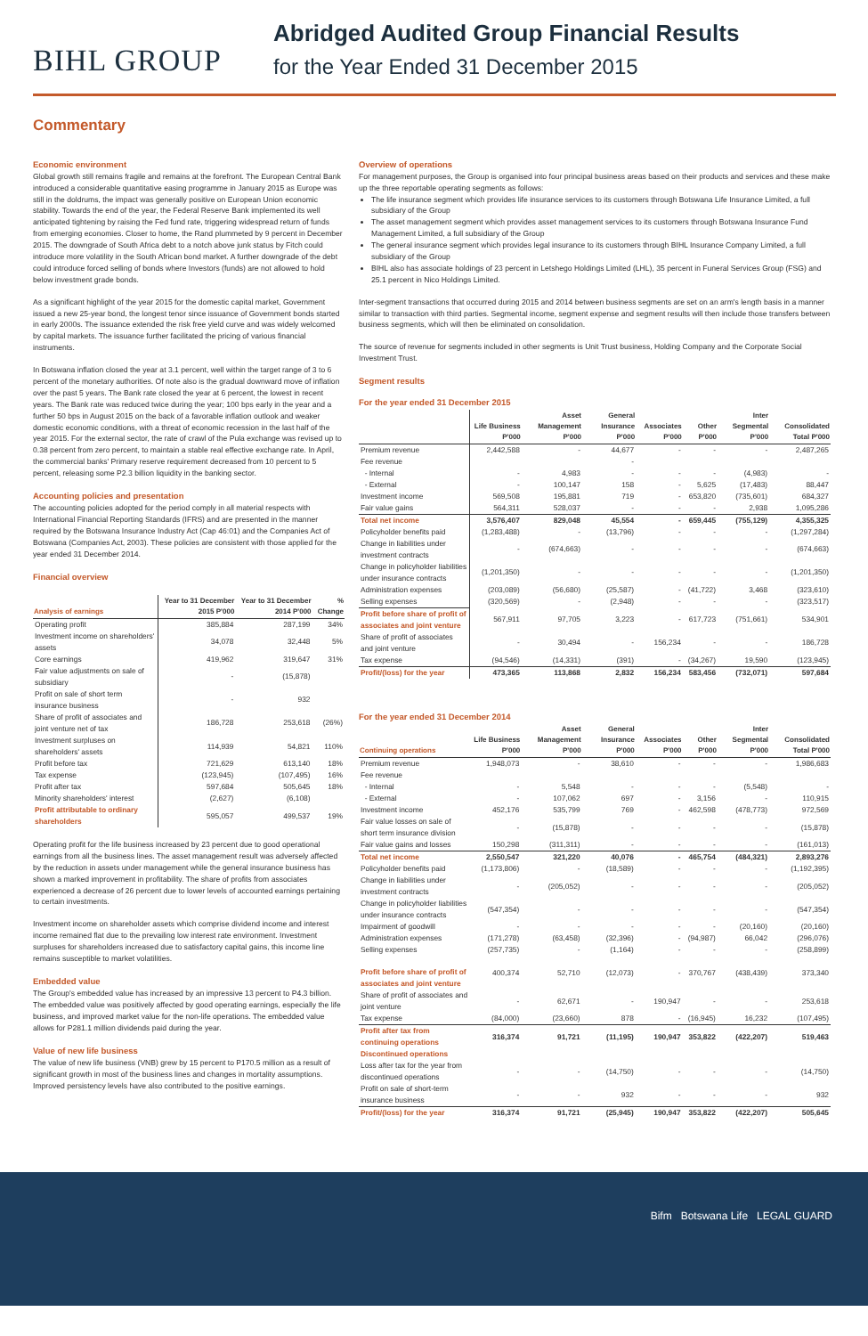BIHL GROUP
Abridged Audited Group Financial Results
for the Year Ended 31 December 2015
Commentary
Economic environment
Global growth still remains fragile and remains at the forefront. The European Central Bank introduced a considerable quantitative easing programme in January 2015 as Europe was still in the doldrums, the impact was generally positive on European Union economic stability. Towards the end of the year, the Federal Reserve Bank implemented its well anticipated tightening by raising the Fed fund rate, triggering widespread return of funds from emerging economies. Closer to home, the Rand plummeted by 9 percent in December 2015. The downgrade of South Africa debt to a notch above junk status by Fitch could introduce more volatility in the South African bond market. A further downgrade of the debt could introduce forced selling of bonds where Investors (funds) are not allowed to hold below investment grade bonds.
As a significant highlight of the year 2015 for the domestic capital market, Government issued a new 25-year bond, the longest tenor since issuance of Government bonds started in early 2000s. The issuance extended the risk free yield curve and was widely welcomed by capital markets. The issuance further facilitated the pricing of various financial instruments.
In Botswana inflation closed the year at 3.1 percent, well within the target range of 3 to 6 percent of the monetary authorities. Of note also is the gradual downward move of inflation over the past 5 years. The Bank rate closed the year at 6 percent, the lowest in recent years. The Bank rate was reduced twice during the year; 100 bps early in the year and a further 50 bps in August 2015 on the back of a favorable inflation outlook and weaker domestic economic conditions, with a threat of economic recession in the last half of the year 2015. For the external sector, the rate of crawl of the Pula exchange was revised up to 0.38 percent from zero percent, to maintain a stable real effective exchange rate. In April, the commercial banks' Primary reserve requirement decreased from 10 percent to 5 percent, releasing some P2.3 billion liquidity in the banking sector.
Accounting policies and presentation
The accounting policies adopted for the period comply in all material respects with International Financial Reporting Standards (IFRS) and are presented in the manner required by the Botswana Insurance Industry Act (Cap 46:01) and the Companies Act of Botswana (Companies Act, 2003). These policies are consistent with those applied for the year ended 31 December 2014.
Financial overview
| Analysis of earnings | Year to 31 December 2015 P'000 | Year to 31 December 2014 P'000 | % Change |
| --- | --- | --- | --- |
| Operating profit | 385,884 | 287,199 | 34% |
| Investment income on shareholders' assets | 34,078 | 32,448 | 5% |
| Core earnings | 419,962 | 319,647 | 31% |
| Fair value adjustments on sale of subsidiary | - | (15,878) | |
| Profit on sale of short term insurance business | - | 932 | |
| Share of profit of associates and joint venture net of tax | 186,728 | 253,618 | (26%) |
| Investment surpluses on shareholders' assets | 114,939 | 54,821 | 110% |
| Profit before tax | 721,629 | 613,140 | 18% |
| Tax expense | (123,945) | (107,495) | 16% |
| Profit after tax | 597,684 | 505,645 | 18% |
| Minority shareholders' interest | (2,627) | (6,108) | |
| Profit attributable to ordinary shareholders | 595,057 | 499,537 | 19% |
Operating profit for the life business increased by 23 percent due to good operational earnings from all the business lines. The asset management result was adversely affected by the reduction in assets under management while the general insurance business has shown a marked improvement in profitability. The share of profits from associates experienced a decrease of 26 percent due to lower levels of accounted earnings pertaining to certain investments.
Investment income on shareholder assets which comprise dividend income and interest income remained flat due to the prevailing low interest rate environment. Investment surpluses for shareholders increased due to satisfactory capital gains, this income line remains susceptible to market volatilities.
Embedded value
The Group's embedded value has increased by an impressive 13 percent to P4.3 billion. The embedded value was positively affected by good operating earnings, especially the life business, and improved market value for the non-life operations. The embedded value allows for P281.1 million dividends paid during the year.
Value of new life business
The value of new life business (VNB) grew by 15 percent to P170.5 million as a result of significant growth in most of the business lines and changes in mortality assumptions. Improved persistency levels have also contributed to the positive earnings.
Overview of operations
For management purposes, the Group is organised into four principal business areas based on their products and services and these make up the three reportable operating segments as follows:
The life insurance segment which provides life insurance services to its customers through Botswana Life Insurance Limited, a full subsidiary of the Group
The asset management segment which provides asset management services to its customers through Botswana Insurance Fund Management Limited, a full subsidiary of the Group
The general insurance segment which provides legal insurance to its customers through BIHL Insurance Company Limited, a full subsidiary of the Group
BIHL also has associate holdings of 23 percent in Letshego Holdings Limited (LHL), 35 percent in Funeral Services Group (FSG) and 25.1 percent in Nico Holdings Limited.
Inter-segment transactions that occurred during 2015 and 2014 between business segments are set on an arm's length basis in a manner similar to transaction with third parties. Segmental income, segment expense and segment results will then include those transfers between business segments, which will then be eliminated on consolidation.
The source of revenue for segments included in other segments is Unit Trust business, Holding Company and the Corporate Social Investment Trust.
Segment results
For the year ended 31 December 2015
| | Life Business P'000 | Asset Management P'000 | General Insurance P'000 | Associates P'000 | Other P'000 | Inter Segmental P'000 | Consolidated Total P'000 |
| --- | --- | --- | --- | --- | --- | --- | --- |
| Premium revenue | 2,442,588 | - | 44,677 | - | - | - | 2,487,265 |
| Fee revenue | | | - | | | | |
| - Internal | - | 4,983 | - | - | - | (4,983) | - |
| - External | - | 100,147 | 158 | - | 5,625 | (17,483) | 88,447 |
| Investment income | 569,508 | 195,881 | 719 | - | 653,820 | (735,601) | 684,327 |
| Fair value gains | 564,311 | 528,037 | - | - | - | 2,938 | 1,095,286 |
| Total net income | 3,576,407 | 829,048 | 45,554 | - | 659,445 | (755,129) | 4,355,325 |
| Policyholder benefits paid | (1,283,488) | - | (13,796) | - | - | - | (1,297,284) |
| Change in liabilities under investment contracts | - | (674,663) | - | - | - | - | (674,663) |
| Change in policyholder liabilities under insurance contracts | (1,201,350) | - | - | - | - | - | (1,201,350) |
| Administration expenses | (203,089) | (56,680) | (25,587) | - | (41,722) | 3,468 | (323,610) |
| Selling expenses | (320,569) | - | (2,948) | - | - | - | (323,517) |
| Profit before share of profit of associates and joint venture | 567,911 | 97,705 | 3,223 | - | 617,723 | (751,661) | 534,901 |
| Share of profit of associates and joint venture | - | 30,494 | - | 156,234 | - | - | 186,728 |
| Tax expense | (94,546) | (14,331) | (391) | - | (34,267) | 19,590 | (123,945) |
| Profit/(loss) for the year | 473,365 | 113,868 | 2,832 | 156,234 | 583,456 | (732,071) | 597,684 |
For the year ended 31 December 2014
| Continuing operations | Life Business P'000 | Asset Management P'000 | General Insurance P'000 | Associates P'000 | Other P'000 | Inter Segmental P'000 | Consolidated Total P'000 |
| --- | --- | --- | --- | --- | --- | --- | --- |
| Premium revenue | 1,948,073 | - | 38,610 | - | - | - | 1,986,683 |
| Fee revenue | | | | | | | |
| - Internal | - | 5,548 | - | - | - | (5,548) | - |
| - External | - | 107,062 | 697 | - | 3,156 | - | 110,915 |
| Investment income | 452,176 | 535,799 | 769 | - | 462,598 | (478,773) | 972,569 |
| Fair value losses on sale of short term insurance division | - | (15,878) | - | - | - | - | (15,878) |
| Fair value gains and losses | 150,298 | (311,311) | - | - | - | - | (161,013) |
| Total net income | 2,550,547 | 321,220 | 40,076 | - | 465,754 | (484,321) | 2,893,276 |
| Policyholder benefits paid | (1,173,806) | - | (18,589) | - | - | - | (1,192,395) |
| Change in liabilities under investment contracts | - | (205,052) | - | - | - | - | (205,052) |
| Change in policyholder liabilities under insurance contracts | (547,354) | - | - | - | - | - | (547,354) |
| Impairment of goodwill | - | - | - | - | - | (20,160) | (20,160) |
| Administration expenses | (171,278) | (63,458) | (32,396) | - | (94,987) | 66,042 | (296,076) |
| Selling expenses | (257,735) | - | (1,164) | - | - | - | (258,899) |
| Profit before share of profit of associates and joint venture | 400,374 | 52,710 | (12,073) | - | 370,767 | (438,439) | 373,340 |
| Share of profit of associates and joint venture | - | 62,671 | - | 190,947 | - | - | 253,618 |
| Tax expense | (84,000) | (23,660) | 878 | - | (16,945) | 16,232 | (107,495) |
| Profit after tax from continuing operations | 316,374 | 91,721 | (11,195) | 190,947 | 353,822 | (422,207) | 519,463 |
| Discontinued operations | | | | | | | |
| Loss after tax for the year from discontinued operations | - | - | (14,750) | - | - | - | (14,750) |
| Profit on sale of short-term insurance business | - | - | 932 | - | - | - | 932 |
| Profit/(loss) for the year | 316,374 | 91,721 | (25,945) | 190,947 | 353,822 | (422,207) | 505,645 |
Bifm Botswana Life LEGAL GUARD